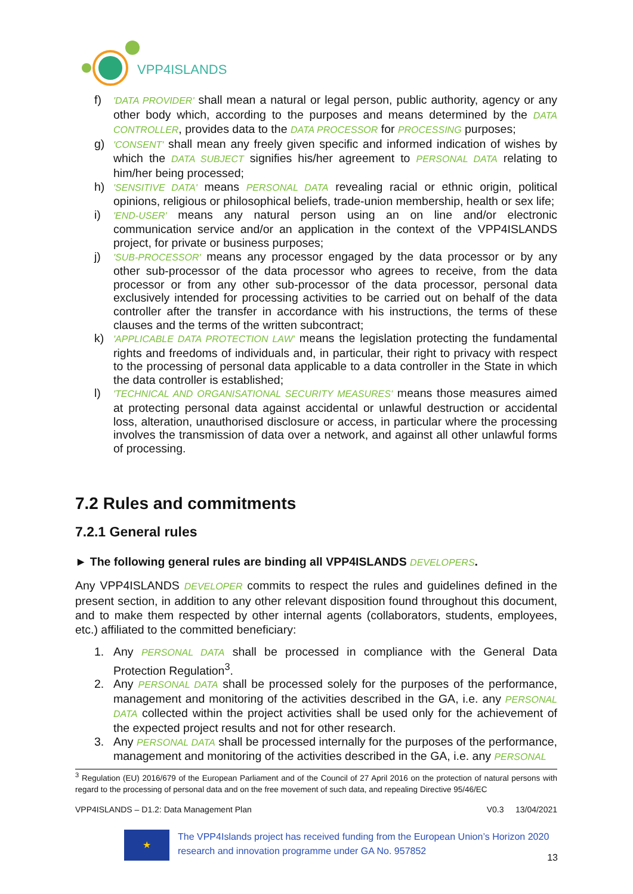VPP4ISLANDS
f) 'DATA PROVIDER' shall mean a natural or legal person, public authority, agency or any other body which, according to the purposes and means determined by the DATA CONTROLLER, provides data to the DATA PROCESSOR for PROCESSING purposes;
g) 'CONSENT' shall mean any freely given specific and informed indication of wishes by which the DATA SUBJECT signifies his/her agreement to PERSONAL DATA relating to him/her being processed;
h) 'SENSITIVE DATA' means PERSONAL DATA revealing racial or ethnic origin, political opinions, religious or philosophical beliefs, trade-union membership, health or sex life;
i) 'END-USER' means any natural person using an on line and/or electronic communication service and/or an application in the context of the VPP4ISLANDS project, for private or business purposes;
j) 'SUB-PROCESSOR' means any processor engaged by the data processor or by any other sub-processor of the data processor who agrees to receive, from the data processor or from any other sub-processor of the data processor, personal data exclusively intended for processing activities to be carried out on behalf of the data controller after the transfer in accordance with his instructions, the terms of these clauses and the terms of the written subcontract;
k) 'APPLICABLE DATA PROTECTION LAW' means the legislation protecting the fundamental rights and freedoms of individuals and, in particular, their right to privacy with respect to the processing of personal data applicable to a data controller in the State in which the data controller is established;
l) 'TECHNICAL AND ORGANISATIONAL SECURITY MEASURES' means those measures aimed at protecting personal data against accidental or unlawful destruction or accidental loss, alteration, unauthorised disclosure or access, in particular where the processing involves the transmission of data over a network, and against all other unlawful forms of processing.
7.2 Rules and commitments
7.2.1 General rules
► The following general rules are binding all VPP4ISLANDS DEVELOPERS.
Any VPP4ISLANDS DEVELOPER commits to respect the rules and guidelines defined in the present section, in addition to any other relevant disposition found throughout this document, and to make them respected by other internal agents (collaborators, students, employees, etc.) affiliated to the committed beneficiary:
1. Any PERSONAL DATA shall be processed in compliance with the General Data Protection Regulation<sup>3</sup>.
2. Any PERSONAL DATA shall be processed solely for the purposes of the performance, management and monitoring of the activities described in the GA, i.e. any PERSONAL DATA collected within the project activities shall be used only for the achievement of the expected project results and not for other research.
3. Any PERSONAL DATA shall be processed internally for the purposes of the performance, management and monitoring of the activities described in the GA, i.e. any PERSONAL
<sup>3</sup> Regulation (EU) 2016/679 of the European Parliament and of the Council of 27 April 2016 on the protection of natural persons with regard to the processing of personal data and on the free movement of such data, and repealing Directive 95/46/EC
VPP4ISLANDS – D1.2: Data Management Plan V0.3 13/04/2021
★
The VPP4Islands project has received funding from the European Union’s Horizon 2020 research and innovation programme under GA No. 957852
13